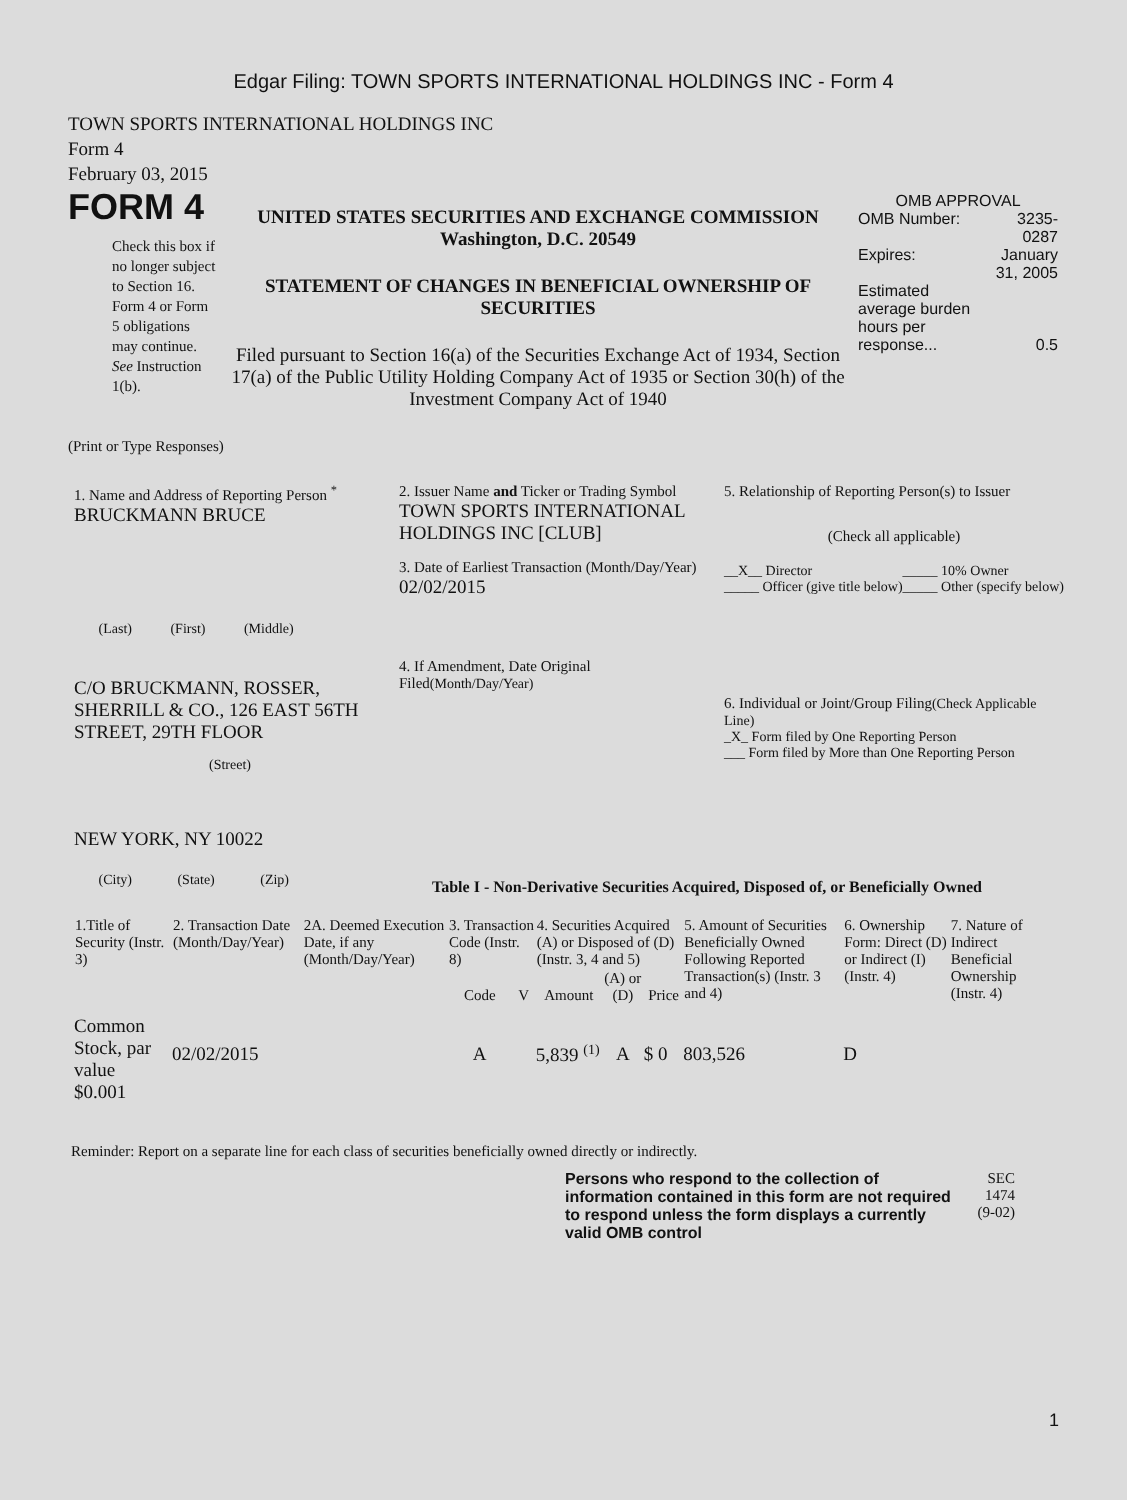Edgar Filing: TOWN SPORTS INTERNATIONAL HOLDINGS INC - Form 4
TOWN SPORTS INTERNATIONAL HOLDINGS INC
Form 4
February 03, 2015
| FORM 4 Check this box if no longer subject to Section 16. Form 4 or Form 5 obligations may continue. See Instruction 1(b). | UNITED STATES SECURITIES AND EXCHANGE COMMISSION Washington, D.C. 20549 STATEMENT OF CHANGES IN BENEFICIAL OWNERSHIP OF SECURITIES Filed pursuant to Section 16(a) of the Securities Exchange Act of 1934, Section 17(a) of the Public Utility Holding Company Act of 1935 or Section 30(h) of the Investment Company Act of 1940 | OMB APPROVAL / OMB Number: / 3235-0287 / / Expires: / January 31, 2005 / / Estimated average burden hours per response... / 0.5 / |
(Print or Type Responses)
| 1. Name and Address of Reporting Person <sup>*</sup> BRUCKMANN BRUCE (Last) (First) (Middle) C/O BRUCKMANN, ROSSER, SHERRILL & CO., 126 EAST 56TH STREET, 29TH FLOOR (Street) NEW YORK, NY 10022 (City) (State) (Zip) | 2. Issuer Name and Ticker or Trading Symbol TOWN SPORTS INTERNATIONAL HOLDINGS INC [CLUB] 3. Date of Earliest Transaction (Month/Day/Year) 02/02/2015 4. If Amendment, Date Original Filed (Month/Day/Year) | 5. Relationship of Reporting Person(s) to Issuer (Check all applicable) / __X__ Director / _____ 10% Owner / / _____ Officer (give title below) / _____ Other (specify below) / 6. Individual or Joint/Group Filing (Check Applicable Line) _X_ Form filed by One Reporting Person ___ Form filed by More than One Reporting Person |
Table I - Non-Derivative Securities Acquired, Disposed of, or Beneficially Owned
| 1.Title of Security (Instr. 3) | 2. Transaction Date (Month/Day/Year) | 2A. Deemed Execution Date, if any (Month/Day/Year) | 3. Transaction Code (Instr. 8) | | 4. Securities Acquired (A) or Disposed of (D) (Instr. 3, 4 and 5) | | | 5. Amount of Securities Beneficially Owned Following Reported Transaction(s) (Instr. 3 and 4) | 6. Ownership Form: Direct (D) or Indirect (I) (Instr. 4) | 7. Nature of Indirect Beneficial Ownership (Instr. 4) |
| --- | --- | --- | --- | --- | --- | --- | --- | --- | --- | --- |
| | | | Code | V | Amount | (A) or (D) | Price | | | |
| Common Stock, par value $0.001 | 02/02/2015 | | A | | 5,839 <sup>(1)</sup> | A | $ 0 | 803,526 | D | |
Reminder: Report on a separate line for each class of securities beneficially owned directly or indirectly.
| Persons who respond to the collection of information contained in this form are not required to respond unless the form displays a currently valid OMB control | SEC 1474 (9-02) |
1